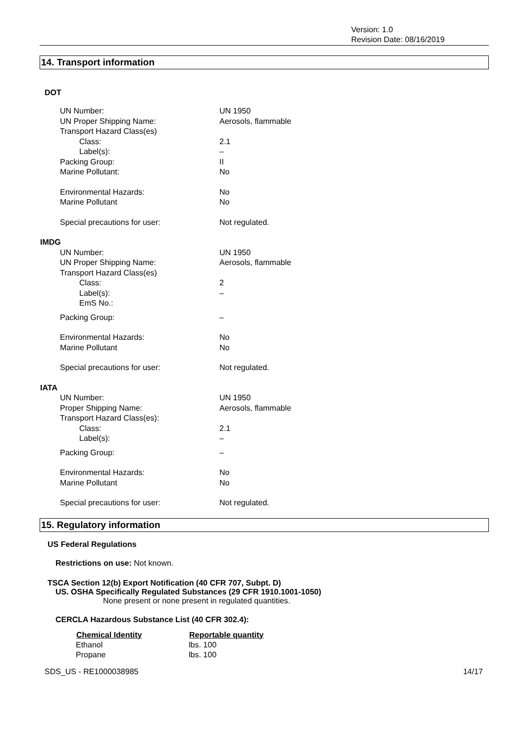Version: 1.0
Revision Date: 08/16/2019
14. Transport information
DOT
| UN Number: | UN 1950 |
| UN Proper Shipping Name: | Aerosols, flammable |
| Transport Hazard Class(es) | |
| Class: | 2.1 |
| Label(s): | – |
| Packing Group: | II |
| Marine Pollutant: | No |
| Environmental Hazards: | No |
| Marine Pollutant | No |
| Special precautions for user: | Not regulated. |
| IMDG | |
| UN Number: | UN 1950 |
| UN Proper Shipping Name: | Aerosols, flammable |
| Transport Hazard Class(es) | |
| Class: | 2 |
| Label(s): | – |
| EmS No.: | |
| Packing Group: | – |
| Environmental Hazards: | No |
| Marine Pollutant | No |
| Special precautions for user: | Not regulated. |
| IATA | |
| UN Number: | UN 1950 |
| Proper Shipping Name: | Aerosols, flammable |
| Transport Hazard Class(es): | |
| Class: | 2.1 |
| Label(s): | – |
| Packing Group: | – |
| Environmental Hazards: | No |
| Marine Pollutant | No |
| Special precautions for user: | Not regulated. |
15. Regulatory information
US Federal Regulations
Restrictions on use: Not known.
TSCA Section 12(b) Export Notification (40 CFR 707, Subpt. D)
US. OSHA Specifically Regulated Substances (29 CFR 1910.1001-1050)
None present or none present in regulated quantities.
CERCLA Hazardous Substance List (40 CFR 302.4):
| Chemical Identity | Reportable quantity |
| --- | --- |
| Ethanol | lbs. 100 |
| Propane | lbs. 100 |
SDS_US - RE1000038985 14/17